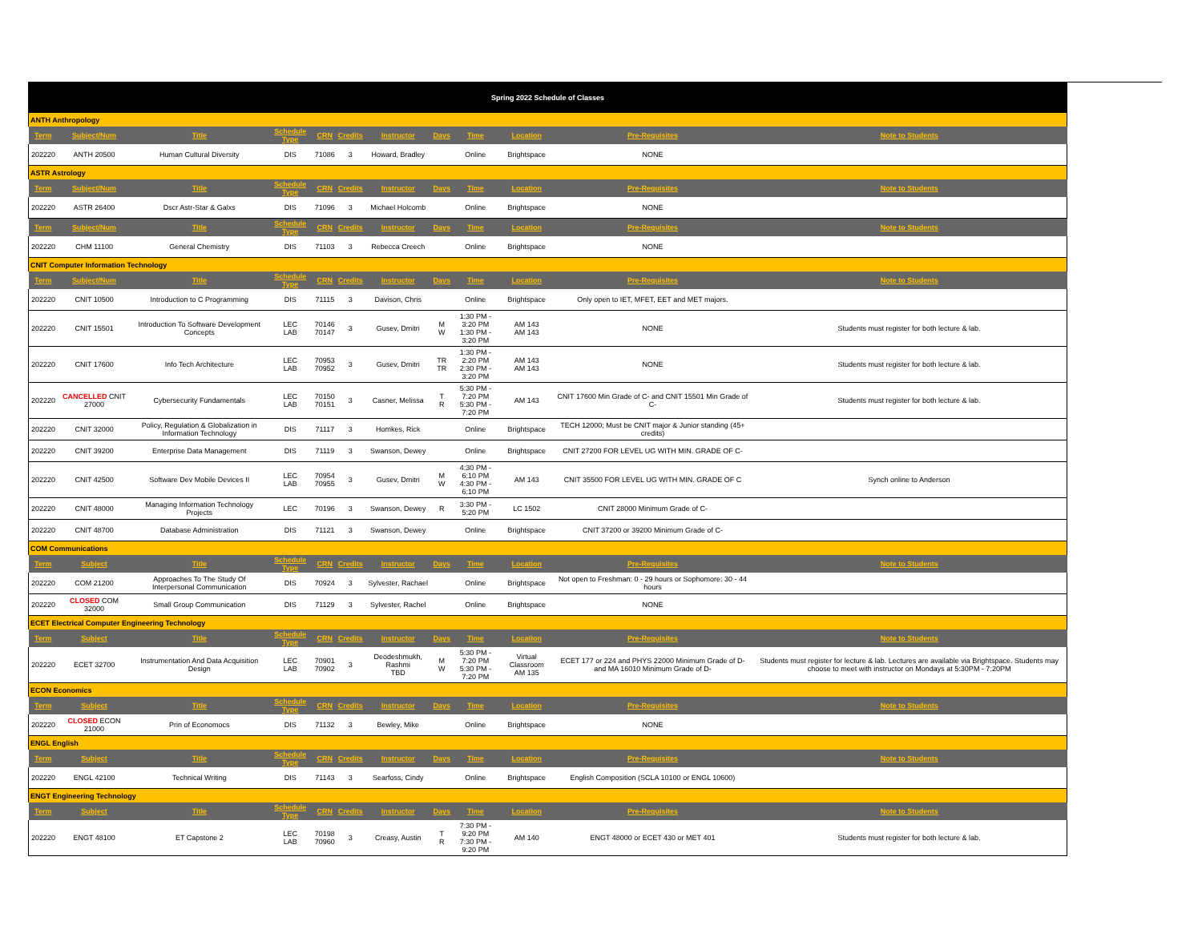| Spring 2022 Schedule of Classes | | | | | | | | | | | |
| ANTH Anthropology | | | | | | | | | | | |
| Term | Subject/Num | Title | Schedule Type | CRN | Credits | Instructor | Days | Time | Location | Pre-Requisites | Note to Students |
| 202220 | ANTH 20500 | Human Cultural Diversity | DIS | 71086 | 3 | Howard, Bradley | | Online | Brightspace | NONE | |
| ASTR Astrology | | | | | | | | | | | |
| Term | Subject/Num | Title | Schedule Type | CRN | Credits | Instructor | Days | Time | Location | Pre-Requisites | Note to Students |
| 202220 | ASTR 26400 | Dscr Astr-Star & Galxs | DIS | 71096 | 3 | Michael Holcomb | | Online | Brightspace | NONE | |
| Term | Subject/Num | Title | Schedule Type | CRN | Credits | Instructor | Days | Time | Location | Pre-Requisites | Note to Students |
| 202220 | CHM 11100 | General Chemistry | DIS | 71103 | 3 | Rebecca Creech | | Online | Brightspace | NONE | |
| CNIT Computer Information Technology | | | | | | | | | | | |
| Term | Subject/Num | Title | Schedule Type | CRN | Credits | Instructor | Days | Time | Location | Pre-Requisites | Note to Students |
| 202220 | CNIT 10500 | Introduction to C Programming | DIS | 71115 | 3 | Davison, Chris | | Online | Brightspace | Only open to IET, MFET, EET and MET majors. | |
| 202220 | CNIT 15501 | Introduction To Software Development Concepts | LEC LAB | 70146 70147 | 3 | Gusev, Dmitri | M W | 1:30 PM - 3:20 PM 1:30 PM - 3:20 PM | AM 143 AM 143 | NONE | Students must register for both lecture & lab. |
| 202220 | CNIT 17600 | Info Tech Architecture | LEC LAB | 70953 70952 | 3 | Gusev, Dmitri | TR TR | 1:30 PM - 2:20 PM 2:30 PM - 3:20 PM | AM 143 AM 143 | NONE | Students must register for both lecture & lab. |
| 202220 | CANCELLED CNIT 27000 | Cybersecurity Fundamentals | LEC LAB | 70150 70151 | 3 | Casner, Melissa | T R | 5:30 PM - 7:20 PM 5:30 PM - 7:20 PM | AM 143 | CNIT 17600 Min Grade of C- and CNIT 15501 Min Grade of C- | Students must register for both lecture & lab. |
| 202220 | CNIT 32000 | Policy, Regulation & Globalization in Information Technology | DIS | 71117 | 3 | Homkes, Rick | | Online | Brightspace | TECH 12000; Must be CNIT major & Junior standing (45+ credits) | |
| 202220 | CNIT 39200 | Enterprise Data Management | DIS | 71119 | 3 | Swanson, Dewey | | Online | Brightspace | CNIT 27200 FOR LEVEL UG WITH MIN. GRADE OF C- | |
| 202220 | CNIT 42500 | Software Dev Mobile Devices II | LEC LAB | 70954 70955 | 3 | Gusev, Dmitri | M W | 4:30 PM - 6:10 PM 4:30 PM - 6:10 PM | AM 143 | CNIT 35500 FOR LEVEL UG WITH MIN. GRADE OF C | Synch online to Anderson |
| 202220 | CNIT 48000 | Managing Information Technology Projects | LEC | 70196 | 3 | Swanson, Dewey | R | 3:30 PM - 5:20 PM | LC 1502 | CNIT 28000 Minimum Grade of C- | |
| 202220 | CNIT 48700 | Database Administration | DIS | 71121 | 3 | Swanson, Dewey | | Online | Brightspace | CNIT 37200 or 39200 Minimum Grade of C- | |
| COM Communications | | | | | | | | | | | |
| Term | Subject | Title | Schedule Type | CRN | Credits | Instructor | Days | Time | Location | Pre-Requisites | Note to Students |
| 202220 | COM 21200 | Approaches To The Study Of Interpersonal Communication | DIS | 70924 | 3 | Sylvester, Rachael | | Online | Brightspace | Not open to Freshman: 0 - 29 hours or Sophomore: 30 - 44 hours | |
| 202220 | CLOSED COM 32000 | Small Group Communication | DIS | 71129 | 3 | Sylvester, Rachel | | Online | Brightspace | NONE | |
| ECET Electrical Computer Engineering Technology | | | | | | | | | | | |
| Term | Subject | Title | Schedule Type | CRN | Credits | Instructor | Days | Time | Location | Pre-Requisites | Note to Students |
| 202220 | ECET 32700 | Instrumentation And Data Acquisition Design | LEC LAB | 70901 70902 | 3 | Deodeshmukh, Rashmi TBD | M W | 5:30 PM - 7:20 PM 5:30 PM - 7:20 PM | Virtual Classroom AM 135 | ECET 177 or 224 and PHYS 22000 Minimum Grade of D- and MA 16010 Minimum Grade of D- | Students must register for lecture & lab. Lectures are available via Brightspace. Students may choose to meet with instructor on Mondays at 5:30PM - 7:20PM |
| ECON Economics | | | | | | | | | | | |
| Term | Subject | Title | Schedule Type | CRN | Credits | Instructor | Days | Time | Location | Pre-Requisites | Note to Students |
| 202220 | CLOSED ECON 21000 | Prin of Economocs | DIS | 71132 | 3 | Bewley, Mike | | Online | Brightspace | NONE | |
| ENGL English | | | | | | | | | | | |
| Term | Subject | Title | Schedule Type | CRN | Credits | Instructor | Days | Time | Location | Pre-Requisites | Note to Students |
| 202220 | ENGL 42100 | Technical Writing | DIS | 71143 | 3 | Searfoss, Cindy | | Online | Brightspace | English Composition (SCLA 10100 or ENGL 10600) | |
| ENGT Engineering Technology | | | | | | | | | | | |
| Term | Subject | Title | Schedule Type | CRN | Credits | Instructor | Days | Time | Location | Pre-Requisites | Note to Students |
| 202220 | ENGT 48100 | ET Capstone 2 | LEC LAB | 70198 70960 | 3 | Creasy, Austin | T R | 7:30 PM - 9:20 PM 7:30 PM - 9:20 PM | AM 140 | ENGT 48000 or ECET 430 or MET 401 | Students must register for both lecture & lab. |